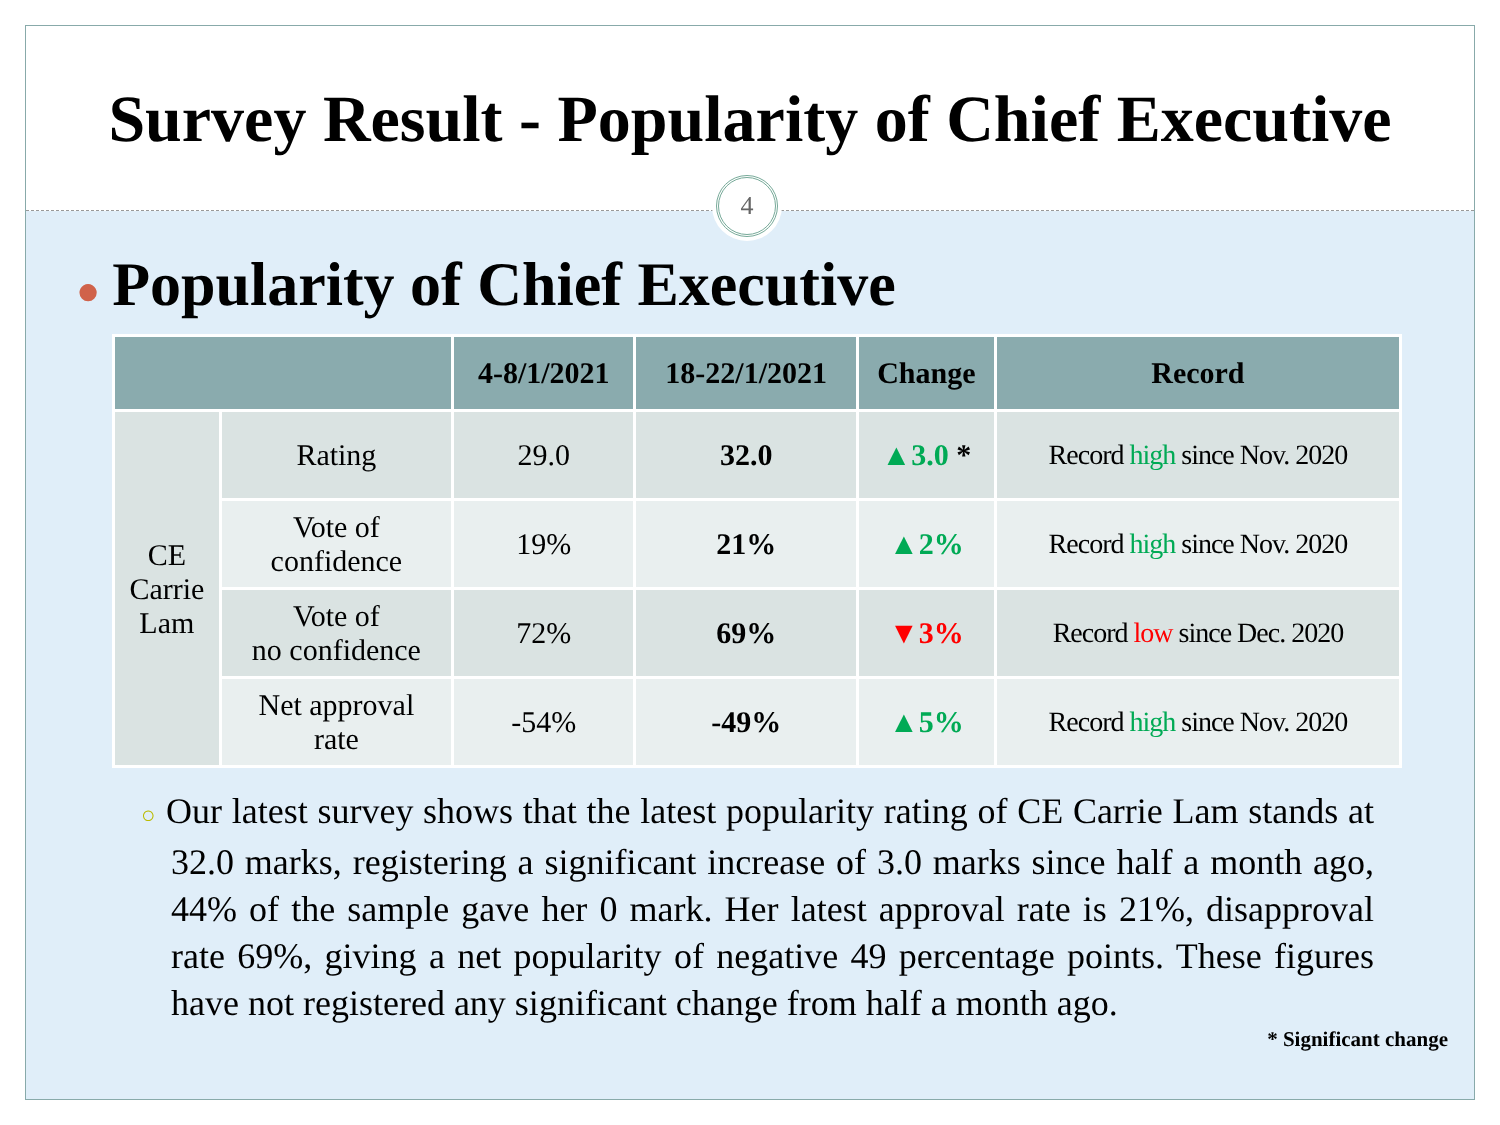Survey Result - Popularity of Chief Executive
4
● Popularity of Chief Executive
| | | 4-8/1/2021 | 18-22/1/2021 | Change | Record |
| --- | --- | --- | --- | --- | --- |
| CE Carrie Lam | Rating | 29.0 | 32.0 | ▲3.0 * | Record high since Nov. 2020 |
| | Vote of confidence | 19% | 21% | ▲2% | Record high since Nov. 2020 |
| | Vote of no confidence | 72% | 69% | ▼3% | Record low since Dec. 2020 |
| | Net approval rate | -54% | -49% | ▲5% | Record high since Nov. 2020 |
○ Our latest survey shows that the latest popularity rating of CE Carrie Lam stands at 32.0 marks, registering a significant increase of 3.0 marks since half a month ago, 44% of the sample gave her 0 mark. Her latest approval rate is 21%, disapproval rate 69%, giving a net popularity of negative 49 percentage points. These figures have not registered any significant change from half a month ago.
* Significant change